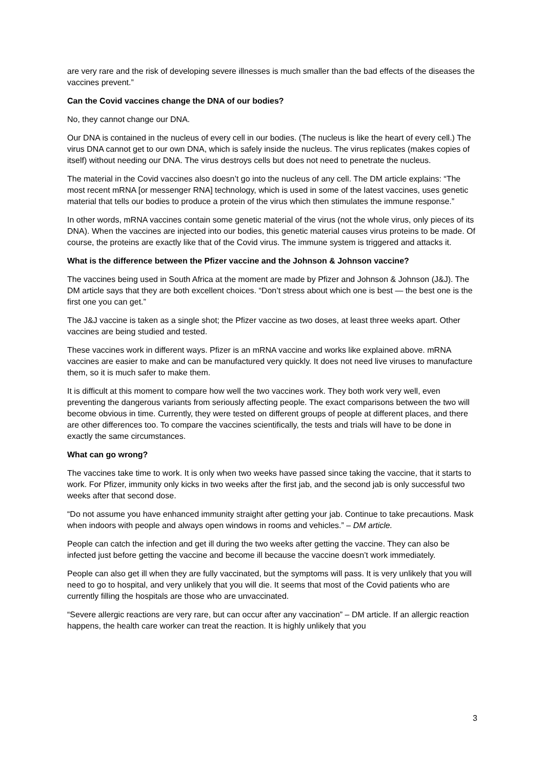are very rare and the risk of developing severe illnesses is much smaller than the bad effects of the diseases the vaccines prevent.”
Can the Covid vaccines change the DNA of our bodies?
No, they cannot change our DNA.
Our DNA is contained in the nucleus of every cell in our bodies. (The nucleus is like the heart of every cell.) The virus DNA cannot get to our own DNA, which is safely inside the nucleus. The virus replicates (makes copies of itself) without needing our DNA. The virus destroys cells but does not need to penetrate the nucleus.
The material in the Covid vaccines also doesn’t go into the nucleus of any cell. The DM article explains: “The most recent mRNA [or messenger RNA] technology, which is used in some of the latest vaccines, uses genetic material that tells our bodies to produce a protein of the virus which then stimulates the immune response.”
In other words, mRNA vaccines contain some genetic material of the virus (not the whole virus, only pieces of its DNA). When the vaccines are injected into our bodies, this genetic material causes virus proteins to be made. Of course, the proteins are exactly like that of the Covid virus. The immune system is triggered and attacks it.
What is the difference between the Pfizer vaccine and the Johnson & Johnson vaccine?
The vaccines being used in South Africa at the moment are made by Pfizer and Johnson & Johnson (J&J). The DM article says that they are both excellent choices. “Don’t stress about which one is best — the best one is the first one you can get.”
The J&J vaccine is taken as a single shot; the Pfizer vaccine as two doses, at least three weeks apart. Other vaccines are being studied and tested.
These vaccines work in different ways. Pfizer is an mRNA vaccine and works like explained above. mRNA vaccines are easier to make and can be manufactured very quickly. It does not need live viruses to manufacture them, so it is much safer to make them.
It is difficult at this moment to compare how well the two vaccines work. They both work very well, even preventing the dangerous variants from seriously affecting people. The exact comparisons between the two will become obvious in time. Currently, they were tested on different groups of people at different places, and there are other differences too. To compare the vaccines scientifically, the tests and trials will have to be done in exactly the same circumstances.
What can go wrong?
The vaccines take time to work. It is only when two weeks have passed since taking the vaccine, that it starts to work. For Pfizer, immunity only kicks in two weeks after the first jab, and the second jab is only successful two weeks after that second dose.
“Do not assume you have enhanced immunity straight after getting your jab. Continue to take precautions. Mask when indoors with people and always open windows in rooms and vehicles.” – DM article.
People can catch the infection and get ill during the two weeks after getting the vaccine. They can also be infected just before getting the vaccine and become ill because the vaccine doesn’t work immediately.
People can also get ill when they are fully vaccinated, but the symptoms will pass. It is very unlikely that you will need to go to hospital, and very unlikely that you will die. It seems that most of the Covid patients who are currently filling the hospitals are those who are unvaccinated.
“Severe allergic reactions are very rare, but can occur after any vaccination” – DM article. If an allergic reaction happens, the health care worker can treat the reaction. It is highly unlikely that you
3